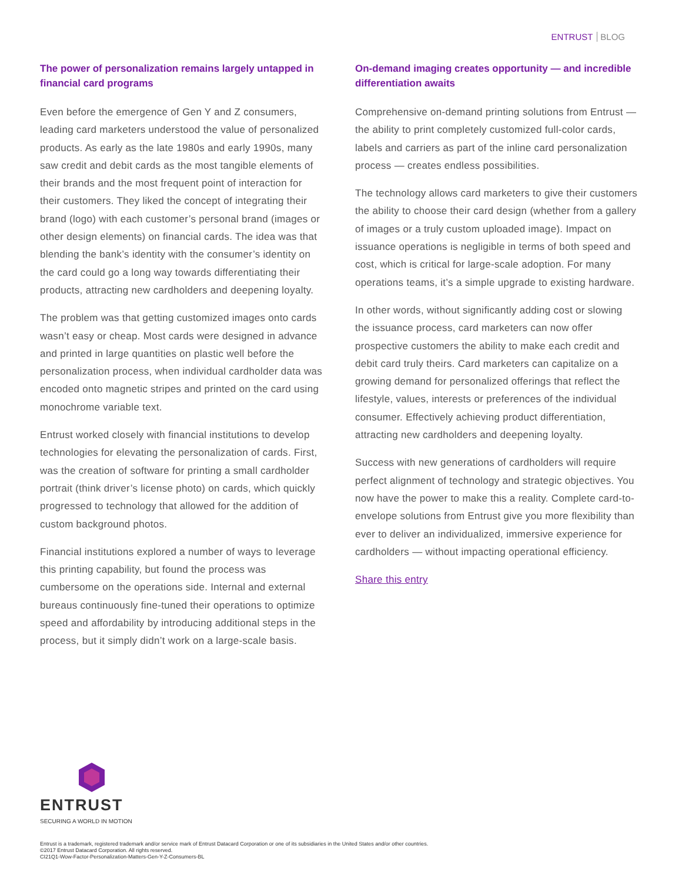ENTRUST BLOG
The power of personalization remains largely untapped in financial card programs
Even before the emergence of Gen Y and Z consumers, leading card marketers understood the value of personalized products. As early as the late 1980s and early 1990s, many saw credit and debit cards as the most tangible elements of their brands and the most frequent point of interaction for their customers. They liked the concept of integrating their brand (logo) with each customer’s personal brand (images or other design elements) on financial cards. The idea was that blending the bank’s identity with the consumer’s identity on the card could go a long way towards differentiating their products, attracting new cardholders and deepening loyalty.
The problem was that getting customized images onto cards wasn’t easy or cheap. Most cards were designed in advance and printed in large quantities on plastic well before the personalization process, when individual cardholder data was encoded onto magnetic stripes and printed on the card using monochrome variable text.
Entrust worked closely with financial institutions to develop technologies for elevating the personalization of cards. First, was the creation of software for printing a small cardholder portrait (think driver’s license photo) on cards, which quickly progressed to technology that allowed for the addition of custom background photos.
Financial institutions explored a number of ways to leverage this printing capability, but found the process was cumbersome on the operations side. Internal and external bureaus continuously fine-tuned their operations to optimize speed and affordability by introducing additional steps in the process, but it simply didn’t work on a large-scale basis.
On-demand imaging creates opportunity — and incredible differentiation awaits
Comprehensive on-demand printing solutions from Entrust — the ability to print completely customized full-color cards, labels and carriers as part of the inline card personalization process — creates endless possibilities.
The technology allows card marketers to give their customers the ability to choose their card design (whether from a gallery of images or a truly custom uploaded image). Impact on issuance operations is negligible in terms of both speed and cost, which is critical for large-scale adoption. For many operations teams, it’s a simple upgrade to existing hardware.
In other words, without significantly adding cost or slowing the issuance process, card marketers can now offer prospective customers the ability to make each credit and debit card truly theirs. Card marketers can capitalize on a growing demand for personalized offerings that reflect the lifestyle, values, interests or preferences of the individual consumer. Effectively achieving product differentiation, attracting new cardholders and deepening loyalty.
Success with new generations of cardholders will require perfect alignment of technology and strategic objectives. You now have the power to make this a reality. Complete card-to-envelope solutions from Entrust give you more flexibility than ever to deliver an individualized, immersive experience for cardholders — without impacting operational efficiency.
Share this entry
ENTRUST
SECURING A WORLD IN MOTION
Entrust is a trademark, registered trademark and/or service mark of Entrust Datacard Corporation or one of its subsidiaries in the United States and/or other countries.
©2017 Entrust Datacard Corporation. All rights reserved.
CI21Q1-Wow-Factor-Personalization-Matters-Gen-Y-Z-Consumers-BL